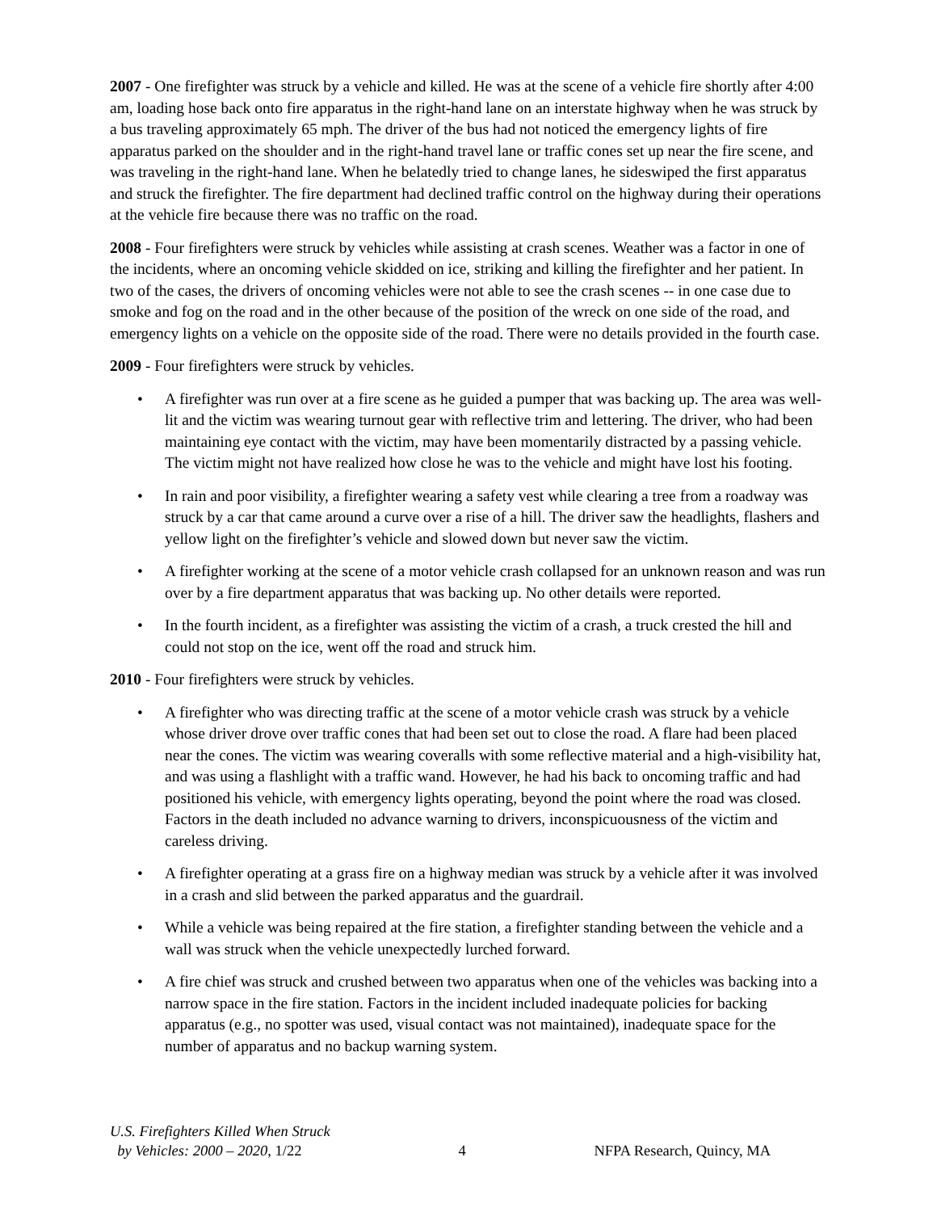2007 - One firefighter was struck by a vehicle and killed. He was at the scene of a vehicle fire shortly after 4:00 am, loading hose back onto fire apparatus in the right-hand lane on an interstate highway when he was struck by a bus traveling approximately 65 mph. The driver of the bus had not noticed the emergency lights of fire apparatus parked on the shoulder and in the right-hand travel lane or traffic cones set up near the fire scene, and was traveling in the right-hand lane. When he belatedly tried to change lanes, he sideswiped the first apparatus and struck the firefighter. The fire department had declined traffic control on the highway during their operations at the vehicle fire because there was no traffic on the road.
2008 - Four firefighters were struck by vehicles while assisting at crash scenes. Weather was a factor in one of the incidents, where an oncoming vehicle skidded on ice, striking and killing the firefighter and her patient. In two of the cases, the drivers of oncoming vehicles were not able to see the crash scenes -- in one case due to smoke and fog on the road and in the other because of the position of the wreck on one side of the road, and emergency lights on a vehicle on the opposite side of the road. There were no details provided in the fourth case.
2009 - Four firefighters were struck by vehicles.
• A firefighter was run over at a fire scene as he guided a pumper that was backing up. The area was well-lit and the victim was wearing turnout gear with reflective trim and lettering. The driver, who had been maintaining eye contact with the victim, may have been momentarily distracted by a passing vehicle. The victim might not have realized how close he was to the vehicle and might have lost his footing.
• In rain and poor visibility, a firefighter wearing a safety vest while clearing a tree from a roadway was struck by a car that came around a curve over a rise of a hill. The driver saw the headlights, flashers and yellow light on the firefighter’s vehicle and slowed down but never saw the victim.
• A firefighter working at the scene of a motor vehicle crash collapsed for an unknown reason and was run over by a fire department apparatus that was backing up. No other details were reported.
• In the fourth incident, as a firefighter was assisting the victim of a crash, a truck crested the hill and could not stop on the ice, went off the road and struck him.
2010 - Four firefighters were struck by vehicles.
• A firefighter who was directing traffic at the scene of a motor vehicle crash was struck by a vehicle whose driver drove over traffic cones that had been set out to close the road. A flare had been placed near the cones. The victim was wearing coveralls with some reflective material and a high-visibility hat, and was using a flashlight with a traffic wand. However, he had his back to oncoming traffic and had positioned his vehicle, with emergency lights operating, beyond the point where the road was closed. Factors in the death included no advance warning to drivers, inconspicuousness of the victim and careless driving.
• A firefighter operating at a grass fire on a highway median was struck by a vehicle after it was involved in a crash and slid between the parked apparatus and the guardrail.
• While a vehicle was being repaired at the fire station, a firefighter standing between the vehicle and a wall was struck when the vehicle unexpectedly lurched forward.
• A fire chief was struck and crushed between two apparatus when one of the vehicles was backing into a narrow space in the fire station. Factors in the incident included inadequate policies for backing apparatus (e.g., no spotter was used, visual contact was not maintained), inadequate space for the number of apparatus and no backup warning system.
U.S. Firefighters Killed When Struck
by Vehicles: 2000 – 2020, 1/22
4
NFPA Research, Quincy, MA